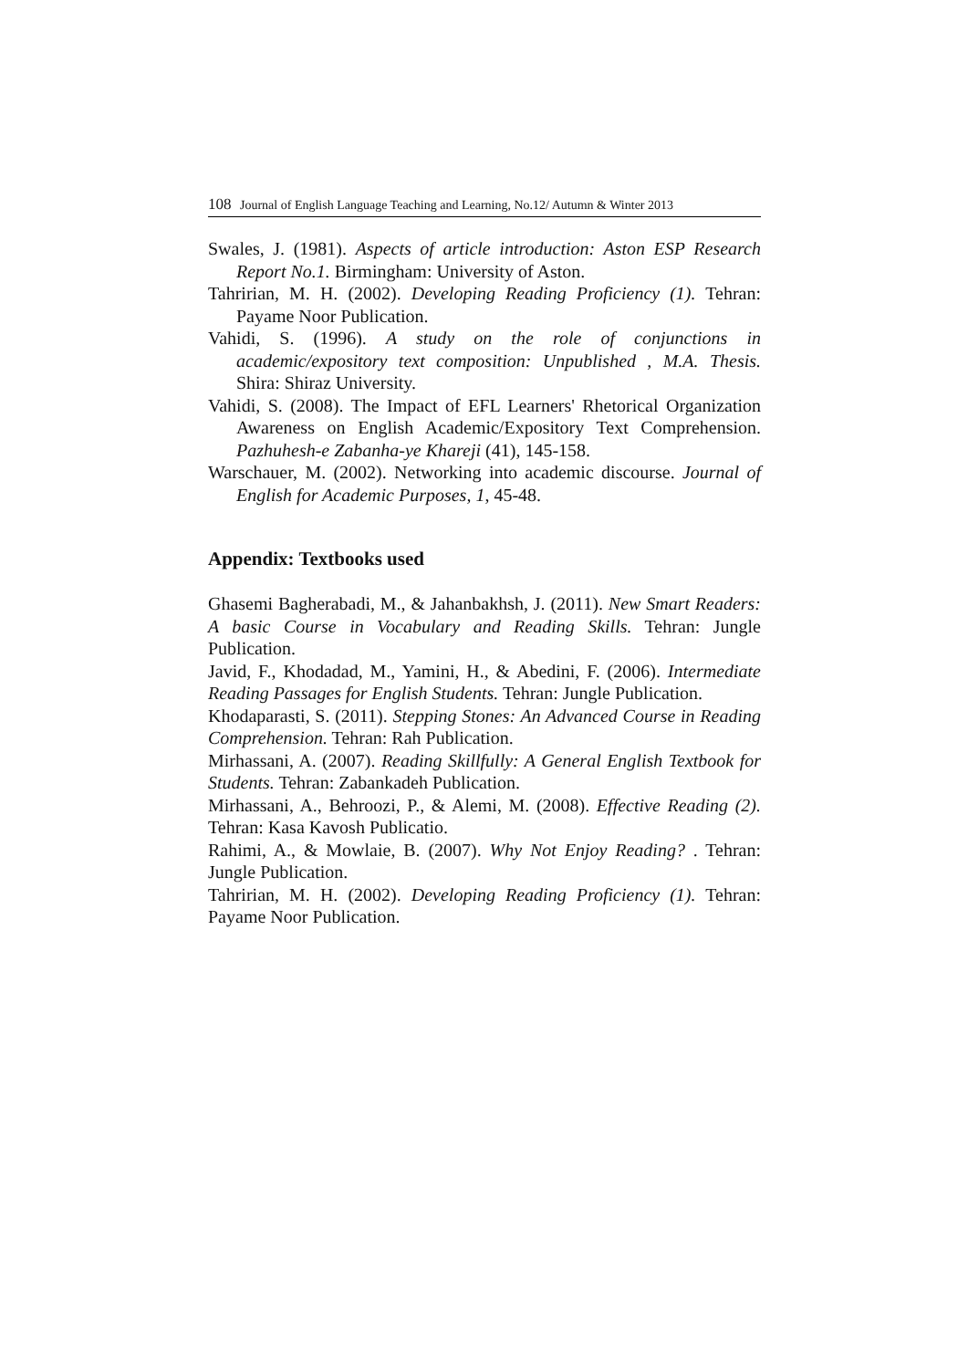108 Journal of English Language Teaching and Learning, No.12/ Autumn & Winter 2013
Swales, J. (1981). Aspects of article introduction: Aston ESP Research Report No.1. Birmingham: University of Aston.
Tahririan, M. H. (2002). Developing Reading Proficiency (1). Tehran: Payame Noor Publication.
Vahidi, S. (1996). A study on the role of conjunctions in academic/expository text composition: Unpublished , M.A. Thesis. Shira: Shiraz University.
Vahidi, S. (2008). The Impact of EFL Learners' Rhetorical Organization Awareness on English Academic/Expository Text Comprehension. Pazhuhesh-e Zabanha-ye Khareji (41), 145-158.
Warschauer, M. (2002). Networking into academic discourse. Journal of English for Academic Purposes, 1, 45-48.
Appendix: Textbooks used
Ghasemi Bagherabadi, M., & Jahanbakhsh, J. (2011). New Smart Readers: A basic Course in Vocabulary and Reading Skills. Tehran: Jungle Publication.
Javid, F., Khodadad, M., Yamini, H., & Abedini, F. (2006). Intermediate Reading Passages for English Students. Tehran: Jungle Publication.
Khodaparasti, S. (2011). Stepping Stones: An Advanced Course in Reading Comprehension. Tehran: Rah Publication.
Mirhassani, A. (2007). Reading Skillfully: A General English Textbook for Students. Tehran: Zabankadeh Publication.
Mirhassani, A., Behroozi, P., & Alemi, M. (2008). Effective Reading (2). Tehran: Kasa Kavosh Publicatio.
Rahimi, A., & Mowlaie, B. (2007). Why Not Enjoy Reading? . Tehran: Jungle Publication.
Tahririan, M. H. (2002). Developing Reading Proficiency (1). Tehran: Payame Noor Publication.